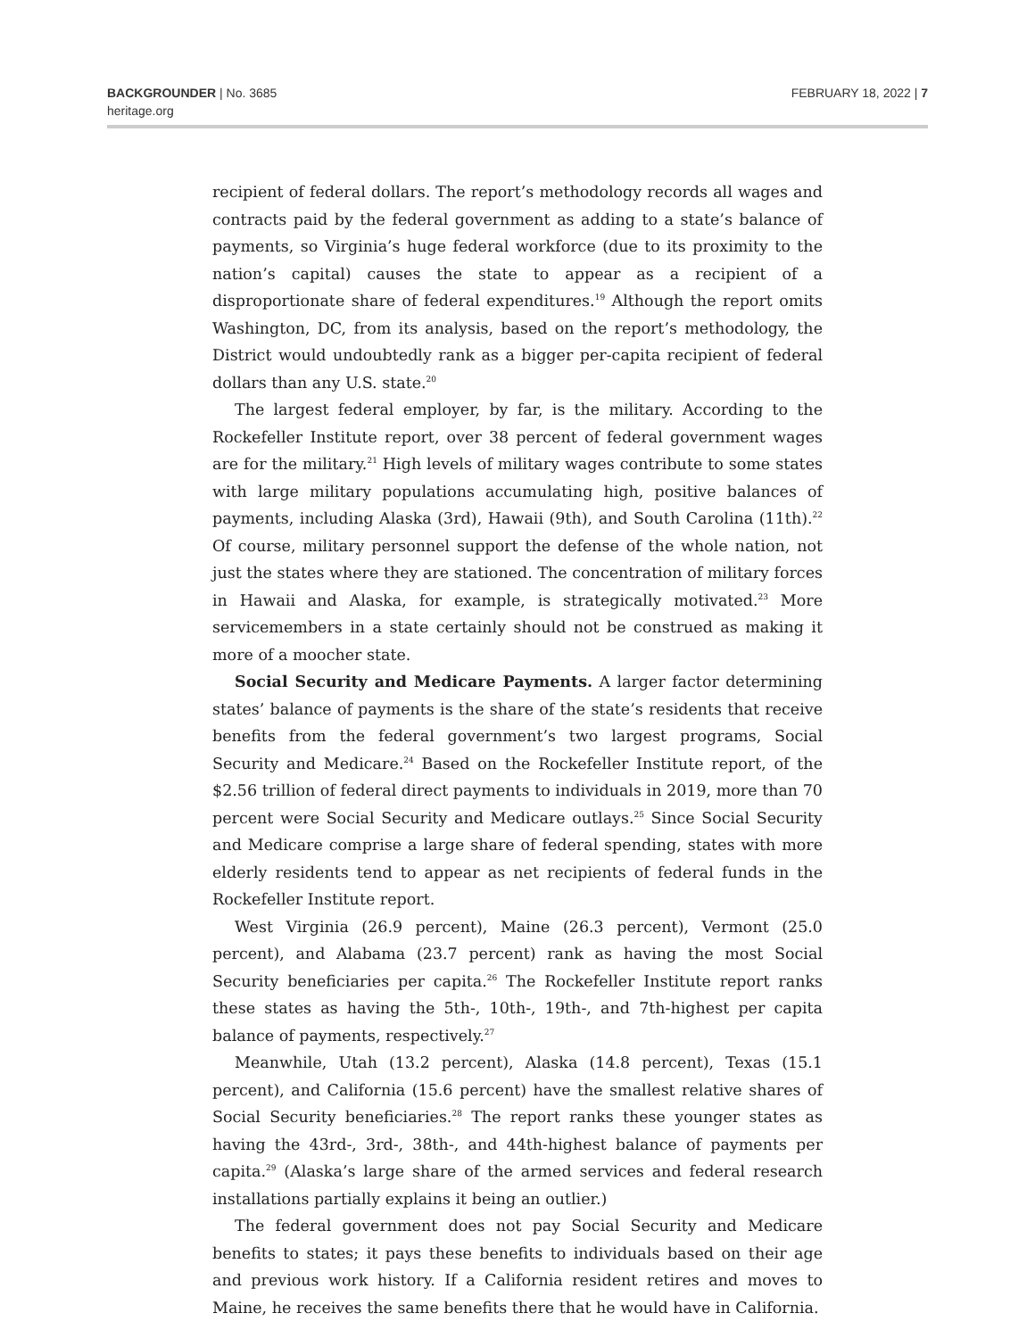BACKGROUNDER | No. 3685
heritage.org
FEBRUARY 18, 2022 | 7
recipient of federal dollars. The report’s methodology records all wages and contracts paid by the federal government as adding to a state’s balance of payments, so Virginia’s huge federal workforce (due to its proximity to the nation’s capital) causes the state to appear as a recipient of a disproportionate share of federal expenditures.<sup>19</sup> Although the report omits Washington, DC, from its analysis, based on the report’s methodology, the District would undoubtedly rank as a bigger per-capita recipient of federal dollars than any U.S. state.<sup>20</sup>
The largest federal employer, by far, is the military. According to the Rockefeller Institute report, over 38 percent of federal government wages are for the military.<sup>21</sup> High levels of military wages contribute to some states with large military populations accumulating high, positive balances of payments, including Alaska (3rd), Hawaii (9th), and South Carolina (11th).<sup>22</sup> Of course, military personnel support the defense of the whole nation, not just the states where they are stationed. The concentration of military forces in Hawaii and Alaska, for example, is strategically motivated.<sup>23</sup> More servicemembers in a state certainly should not be construed as making it more of a moocher state.
Social Security and Medicare Payments. A larger factor determining states’ balance of payments is the share of the state’s residents that receive benefits from the federal government’s two largest programs, Social Security and Medicare.<sup>24</sup> Based on the Rockefeller Institute report, of the $2.56 trillion of federal direct payments to individuals in 2019, more than 70 percent were Social Security and Medicare outlays.<sup>25</sup> Since Social Security and Medicare comprise a large share of federal spending, states with more elderly residents tend to appear as net recipients of federal funds in the Rockefeller Institute report.
West Virginia (26.9 percent), Maine (26.3 percent), Vermont (25.0 percent), and Alabama (23.7 percent) rank as having the most Social Security beneficiaries per capita.<sup>26</sup> The Rockefeller Institute report ranks these states as having the 5th-, 10th-, 19th-, and 7th-highest per capita balance of payments, respectively.<sup>27</sup>
Meanwhile, Utah (13.2 percent), Alaska (14.8 percent), Texas (15.1 percent), and California (15.6 percent) have the smallest relative shares of Social Security beneficiaries.<sup>28</sup> The report ranks these younger states as having the 43rd-, 3rd-, 38th-, and 44th-highest balance of payments per capita.<sup>29</sup> (Alaska’s large share of the armed services and federal research installations partially explains it being an outlier.)
The federal government does not pay Social Security and Medicare benefits to states; it pays these benefits to individuals based on their age and previous work history. If a California resident retires and moves to Maine, he receives the same benefits there that he would have in California.